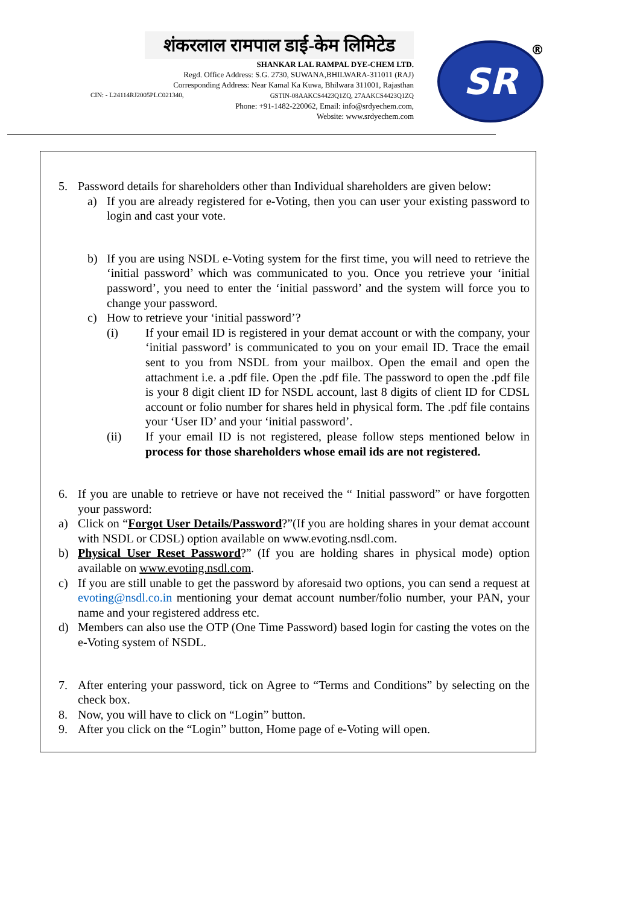शंकरलाल रामपाल डाई-केम लिमिटेड
SHANKAR LAL RAMPAL DYE-CHEM LTD.
Regd. Office Address: S.G. 2730, SUWANA,BHILWARA-311011 (RAJ)
Corresponding Address: Near Kamal Ka Kuwa, Bhilwara 311001, Rajasthan
CIN: - L24114RJ2005PLC021340, GSTIN-08AAKCS4423Q1ZQ, 27AAKCS4423Q1ZQ
Phone: +91-1482-220062, Email: info@srdyechem.com,
Website: www.srdyechem.com
SR ®
5. Password details for shareholders other than Individual shareholders are given below:
a) If you are already registered for e-Voting, then you can user your existing password to login and cast your vote.
b) If you are using NSDL e-Voting system for the first time, you will need to retrieve the ‘initial password’ which was communicated to you. Once you retrieve your ‘initial password’, you need to enter the ‘initial password’ and the system will force you to change your password.
c) How to retrieve your ‘initial password’?
(i) If your email ID is registered in your demat account or with the company, your ‘initial password’ is communicated to you on your email ID. Trace the email sent to you from NSDL from your mailbox. Open the email and open the attachment i.e. a .pdf file. Open the .pdf file. The password to open the .pdf file is your 8 digit client ID for NSDL account, last 8 digits of client ID for CDSL account or folio number for shares held in physical form. The .pdf file contains your ‘User ID’ and your ‘initial password’.
(ii) If your email ID is not registered, please follow steps mentioned below in process for those shareholders whose email ids are not registered.
6. If you are unable to retrieve or have not received the “ Initial password” or have forgotten your password:
a) Click on “Forgot User Details/Password?”(If you are holding shares in your demat account with NSDL or CDSL) option available on www.evoting.nsdl.com.
b) Physical User Reset Password?” (If you are holding shares in physical mode) option available on www.evoting.nsdl.com.
c) If you are still unable to get the password by aforesaid two options, you can send a request at evoting@nsdl.co.in mentioning your demat account number/folio number, your PAN, your name and your registered address etc.
d) Members can also use the OTP (One Time Password) based login for casting the votes on the e-Voting system of NSDL.
7. After entering your password, tick on Agree to “Terms and Conditions” by selecting on the check box.
8. Now, you will have to click on “Login” button.
9. After you click on the “Login” button, Home page of e-Voting will open.